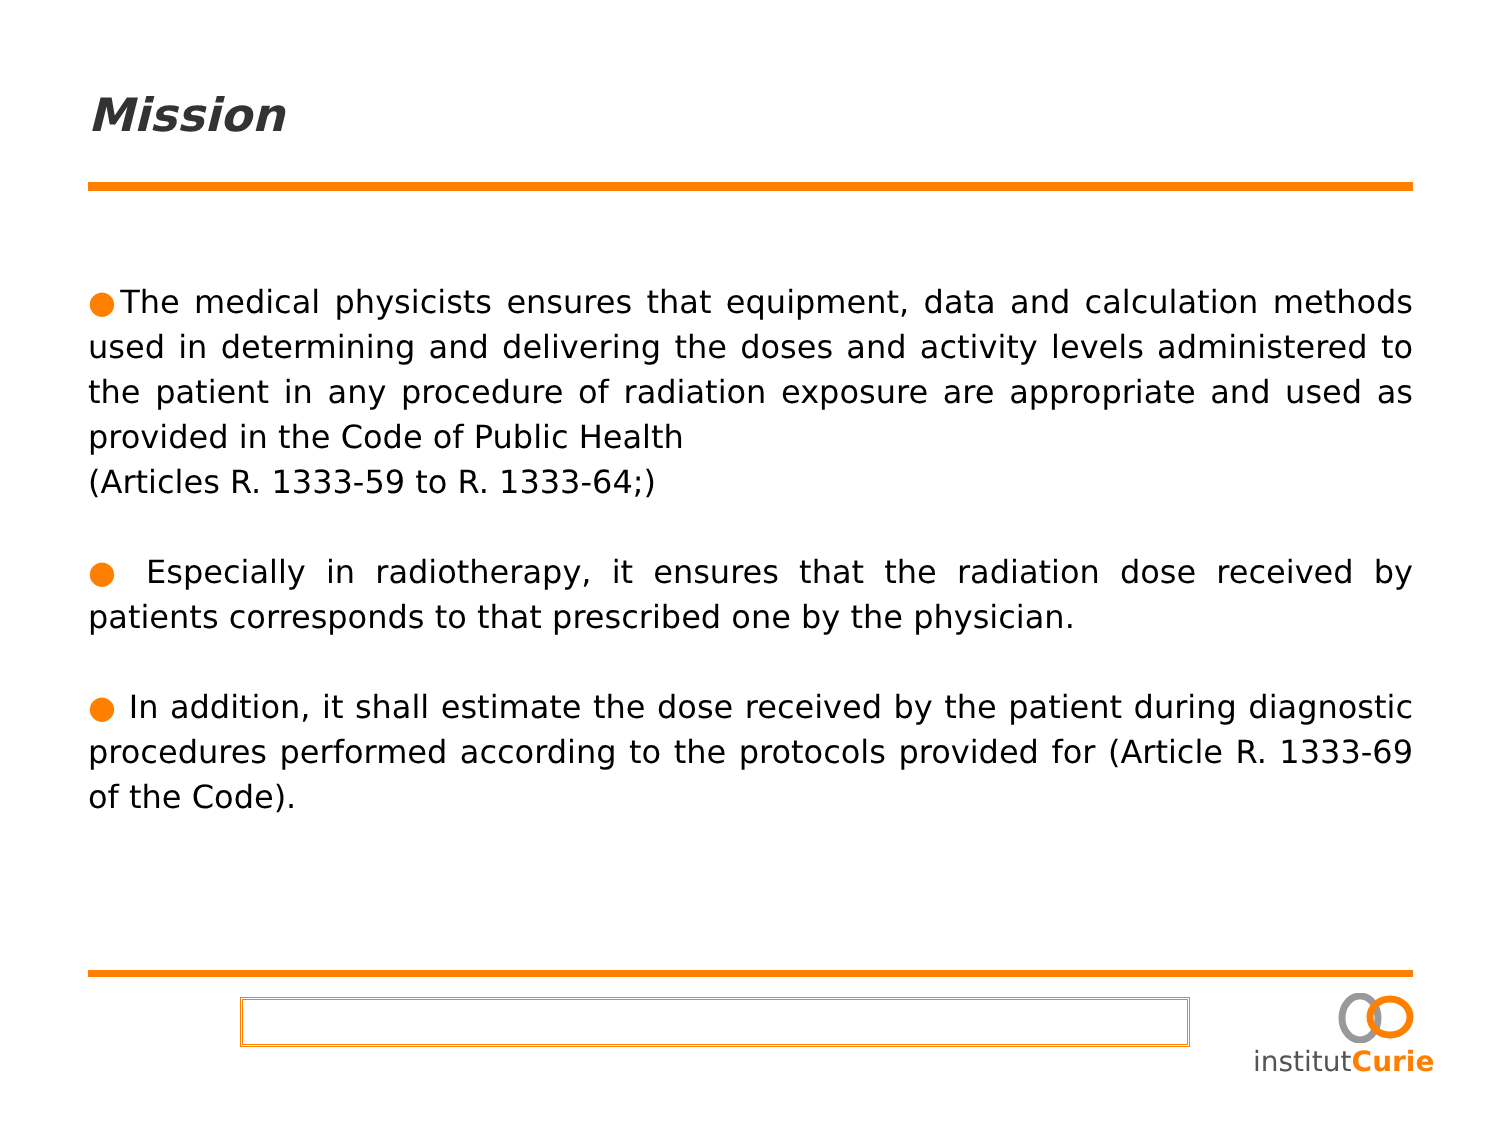Mission
●The medical physicists ensures that equipment, data and calculation methods used in determining and delivering the doses and activity levels administered to the patient in any procedure of radiation exposure are appropriate and used as provided in the Code of Public Health
(Articles R. 1333-59 to R. 1333-64;)
● Especially in radiotherapy, it ensures that the radiation dose received by patients corresponds to that prescribed one by the physician.
● In addition, it shall estimate the dose received by the patient during diagnostic procedures performed according to the protocols provided for (Article R. 1333-69 of the Code).
institutCurie